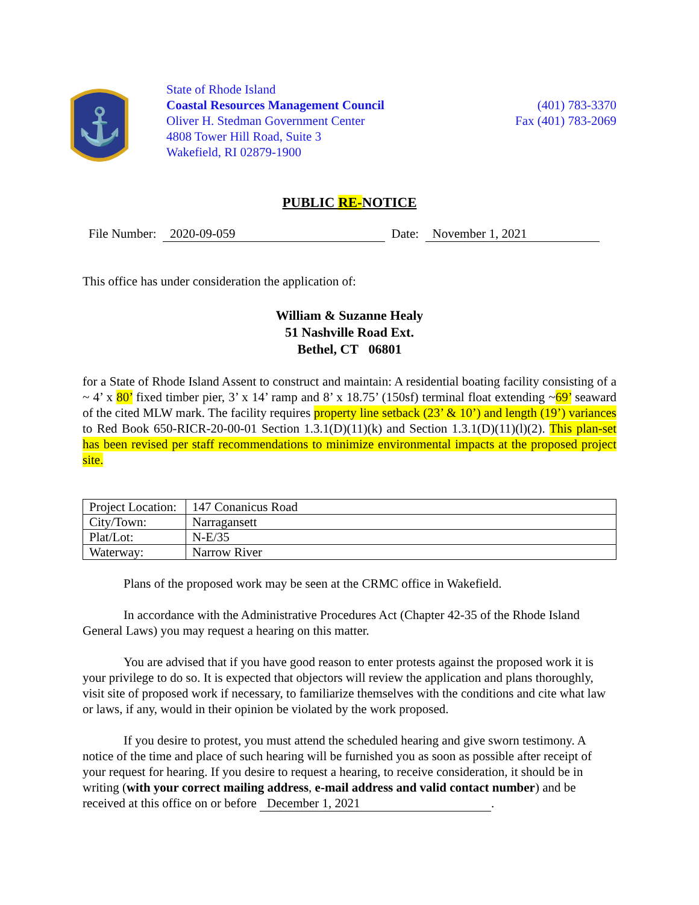⚓
State of Rhode Island
Coastal Resources Management Council
Oliver H. Stedman Government Center
4808 Tower Hill Road, Suite 3
Wakefield, RI 02879-1900
(401) 783-3370
Fax (401) 783-2069
PUBLIC RE-NOTICE
File Number: 2020-09-059 Date: November 1, 2021
This office has under consideration the application of:
William & Suzanne Healy
51 Nashville Road Ext.
Bethel, CT 06801
for a State of Rhode Island Assent to construct and maintain: A residential boating facility consisting of a ~ 4’ x 80’ fixed timber pier, 3’ x 14’ ramp and 8’ x 18.75’ (150sf) terminal float extending ~69’ seaward of the cited MLW mark. The facility requires property line setback (23’ & 10’) and length (19’) variances to Red Book 650-RICR-20-00-01 Section 1.3.1(D)(11)(k) and Section 1.3.1(D)(11)(l)(2). This plan-set has been revised per staff recommendations to minimize environmental impacts at the proposed project site.
| Project Location: | 147 Conanicus Road |
| City/Town: | Narragansett |
| Plat/Lot: | N-E/35 |
| Waterway: | Narrow River |
Plans of the proposed work may be seen at the CRMC office in Wakefield.
In accordance with the Administrative Procedures Act (Chapter 42-35 of the Rhode Island General Laws) you may request a hearing on this matter.
You are advised that if you have good reason to enter protests against the proposed work it is your privilege to do so. It is expected that objectors will review the application and plans thoroughly, visit site of proposed work if necessary, to familiarize themselves with the conditions and cite what law or laws, if any, would in their opinion be violated by the work proposed.
If you desire to protest, you must attend the scheduled hearing and give sworn testimony. A notice of the time and place of such hearing will be furnished you as soon as possible after receipt of your request for hearing. If you desire to request a hearing, to receive consideration, it should be in writing (with your correct mailing address, e-mail address and valid contact number) and be received at this office on or before December 1, 2021.